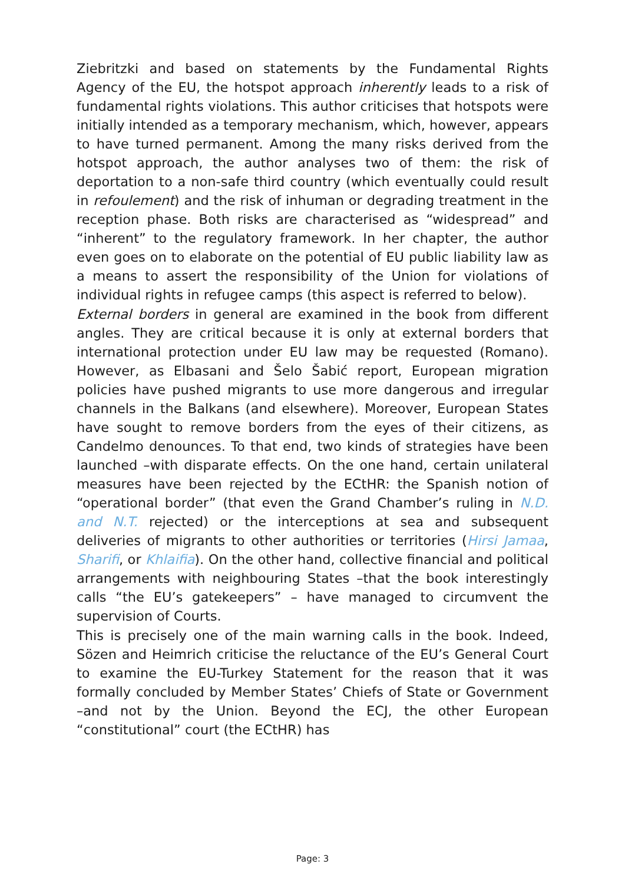Ziebritzki and based on statements by the Fundamental Rights Agency of the EU, the hotspot approach inherently leads to a risk of fundamental rights violations. This author criticises that hotspots were initially intended as a temporary mechanism, which, however, appears to have turned permanent. Among the many risks derived from the hotspot approach, the author analyses two of them: the risk of deportation to a non-safe third country (which eventually could result in refoulement) and the risk of inhuman or degrading treatment in the reception phase. Both risks are characterised as “widespread” and “inherent” to the regulatory framework. In her chapter, the author even goes on to elaborate on the potential of EU public liability law as a means to assert the responsibility of the Union for violations of individual rights in refugee camps (this aspect is referred to below).
External borders in general are examined in the book from different angles. They are critical because it is only at external borders that international protection under EU law may be requested (Romano). However, as Elbasani and Šelo Šabić report, European migration policies have pushed migrants to use more dangerous and irregular channels in the Balkans (and elsewhere). Moreover, European States have sought to remove borders from the eyes of their citizens, as Candelmo denounces. To that end, two kinds of strategies have been launched –with disparate effects. On the one hand, certain unilateral measures have been rejected by the ECtHR: the Spanish notion of “operational border” (that even the Grand Chamber’s ruling in N.D. and N.T. rejected) or the interceptions at sea and subsequent deliveries of migrants to other authorities or territories (Hirsi Jamaa, Sharifi, or Khlaifia). On the other hand, collective financial and political arrangements with neighbouring States –that the book interestingly calls “the EU’s gatekeepers” – have managed to circumvent the supervision of Courts.
This is precisely one of the main warning calls in the book. Indeed, Sözen and Heimrich criticise the reluctance of the EU’s General Court to examine the EU-Turkey Statement for the reason that it was formally concluded by Member States’ Chiefs of State or Government –and not by the Union. Beyond the ECJ, the other European “constitutional” court (the ECtHR) has
Page: 3